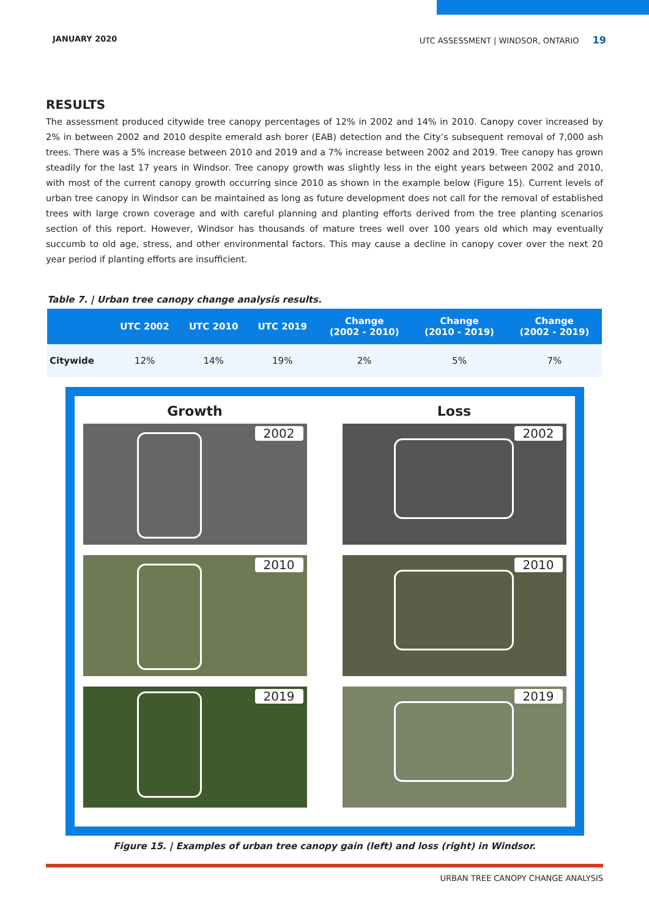JANUARY 2020 UTC ASSESSMENT | WINDSOR, ONTARIO 19
RESULTS
The assessment produced citywide tree canopy percentages of 12% in 2002 and 14% in 2010. Canopy cover increased by 2% in between 2002 and 2010 despite emerald ash borer (EAB) detection and the City’s subsequent removal of 7,000 ash trees. There was a 5% increase between 2010 and 2019 and a 7% increase between 2002 and 2019. Tree canopy has grown steadily for the last 17 years in Windsor. Tree canopy growth was slightly less in the eight years between 2002 and 2010, with most of the current canopy growth occurring since 2010 as shown in the example below (Figure 15). Current levels of urban tree canopy in Windsor can be maintained as long as future development does not call for the removal of established trees with large crown coverage and with careful planning and planting efforts derived from the tree planting scenarios section of this report. However, Windsor has thousands of mature trees well over 100 years old which may eventually succumb to old age, stress, and other environmental factors. This may cause a decline in canopy cover over the next 20 year period if planting efforts are insufficient.
Table 7. | Urban tree canopy change analysis results.
| | UTC 2002 | UTC 2010 | UTC 2019 | Change (2002 - 2010) | Change (2010 - 2019) | Change (2002 - 2019) |
| --- | --- | --- | --- | --- | --- | --- |
| Citywide | 12% | 14% | 19% | 2% | 5% | 7% |
Growth
2002
2010
2019
Loss
2002
2010
2019
Figure 15. | Examples of urban tree canopy gain (left) and loss (right) in Windsor.
URBAN TREE CANOPY CHANGE ANALYSIS